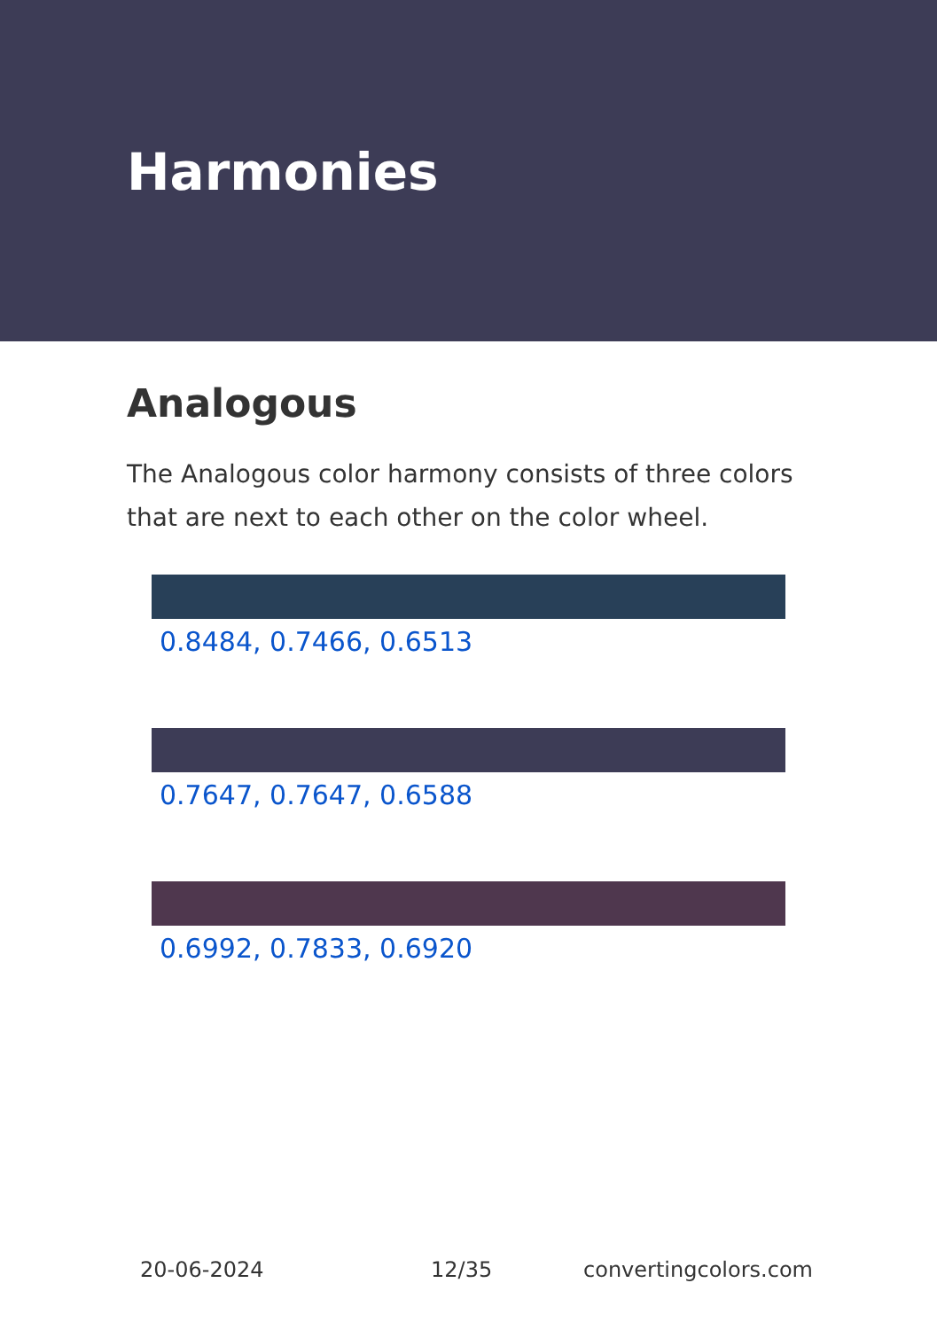Harmonies
Analogous
The Analogous color harmony consists of three colors that are next to each other on the color wheel.
0.8484, 0.7466, 0.6513
0.7647, 0.7647, 0.6588
0.6992, 0.7833, 0.6920
20-06-2024 12/35 convertingcolors.com